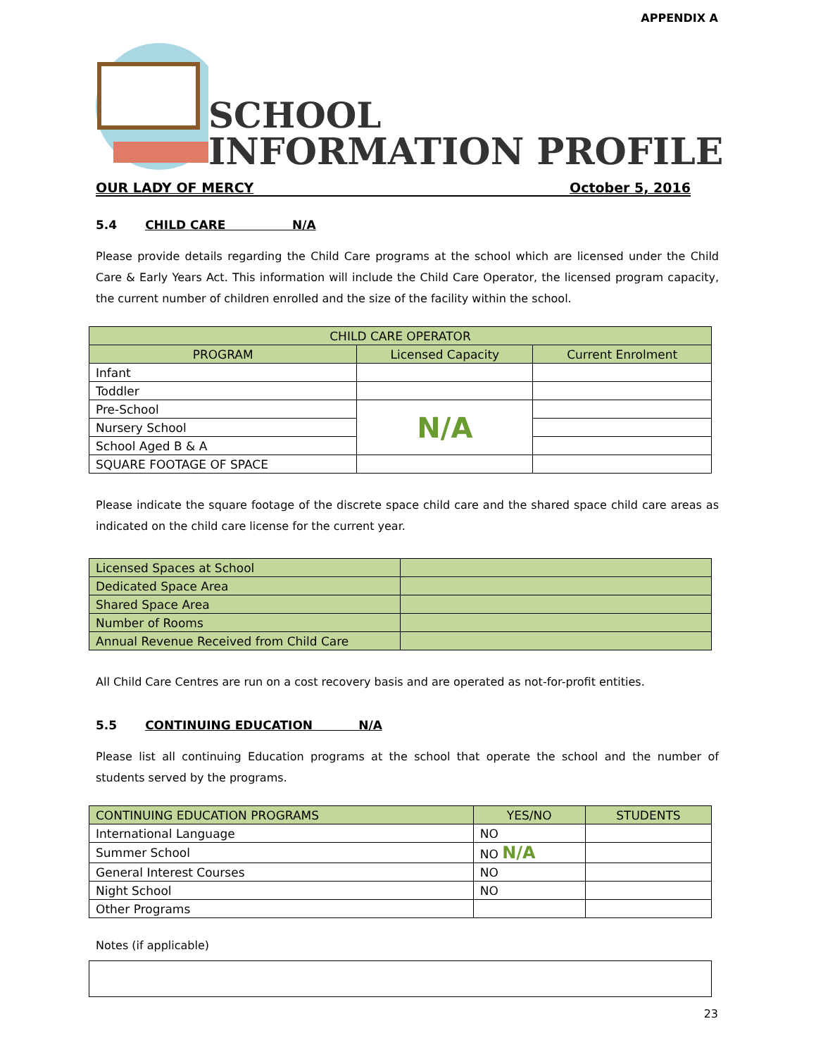APPENDIX A
SCHOOL
INFORMATION PROFILE
OUR LADY OF MERCY October 5, 2016
5.4 CHILD CARE N/A
Please provide details regarding the Child Care programs at the school which are licensed under the Child Care & Early Years Act. This information will include the Child Care Operator, the licensed program capacity, the current number of children enrolled and the size of the facility within the school.
| CHILD CARE OPERATOR | | |
| --- | --- | --- |
| PROGRAM | Licensed Capacity | Current Enrolment |
| Infant | | |
| Toddler | | |
| Pre-School | N/A | |
| Nursery School | | |
| School Aged B & A | | |
| SQUARE FOOTAGE OF SPACE | | |
Please indicate the square footage of the discrete space child care and the shared space child care areas as indicated on the child care license for the current year.
| Licensed Spaces at School | |
| Dedicated Space Area | |
| Shared Space Area | |
| Number of Rooms | |
| Annual Revenue Received from Child Care | |
All Child Care Centres are run on a cost recovery basis and are operated as not-for-profit entities.
5.5 CONTINUING EDUCATION N/A
Please list all continuing Education programs at the school that operate the school and the number of students served by the programs.
| CONTINUING EDUCATION PROGRAMS | YES/NO | STUDENTS |
| --- | --- | --- |
| International Language | NO | |
| Summer School | NO N/A | |
| General Interest Courses | NO | |
| Night School | NO | |
| Other Programs | | |
Notes (if applicable)
23